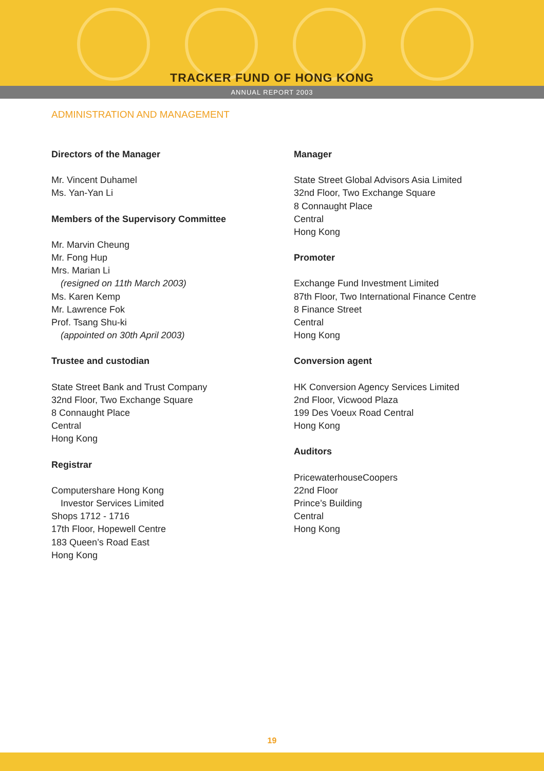TRACKER FUND OF HONG KONG
ANNUAL REPORT 2003
ADMINISTRATION AND MANAGEMENT
Directors of the Manager
Mr. Vincent Duhamel
Ms. Yan-Yan Li
Members of the Supervisory Committee
Mr. Marvin Cheung
Mr. Fong Hup
Mrs. Marian Li
(resigned on 11th March 2003)
Ms. Karen Kemp
Mr. Lawrence Fok
Prof. Tsang Shu-ki
(appointed on 30th April 2003)
Trustee and custodian
State Street Bank and Trust Company
32nd Floor, Two Exchange Square
8 Connaught Place
Central
Hong Kong
Registrar
Computershare Hong Kong
Investor Services Limited
Shops 1712 - 1716
17th Floor, Hopewell Centre
183 Queen’s Road East
Hong Kong
Manager
State Street Global Advisors Asia Limited
32nd Floor, Two Exchange Square
8 Connaught Place
Central
Hong Kong
Promoter
Exchange Fund Investment Limited
87th Floor, Two International Finance Centre
8 Finance Street
Central
Hong Kong
Conversion agent
HK Conversion Agency Services Limited
2nd Floor, Vicwood Plaza
199 Des Voeux Road Central
Hong Kong
Auditors
PricewaterhouseCoopers
22nd Floor
Prince’s Building
Central
Hong Kong
19